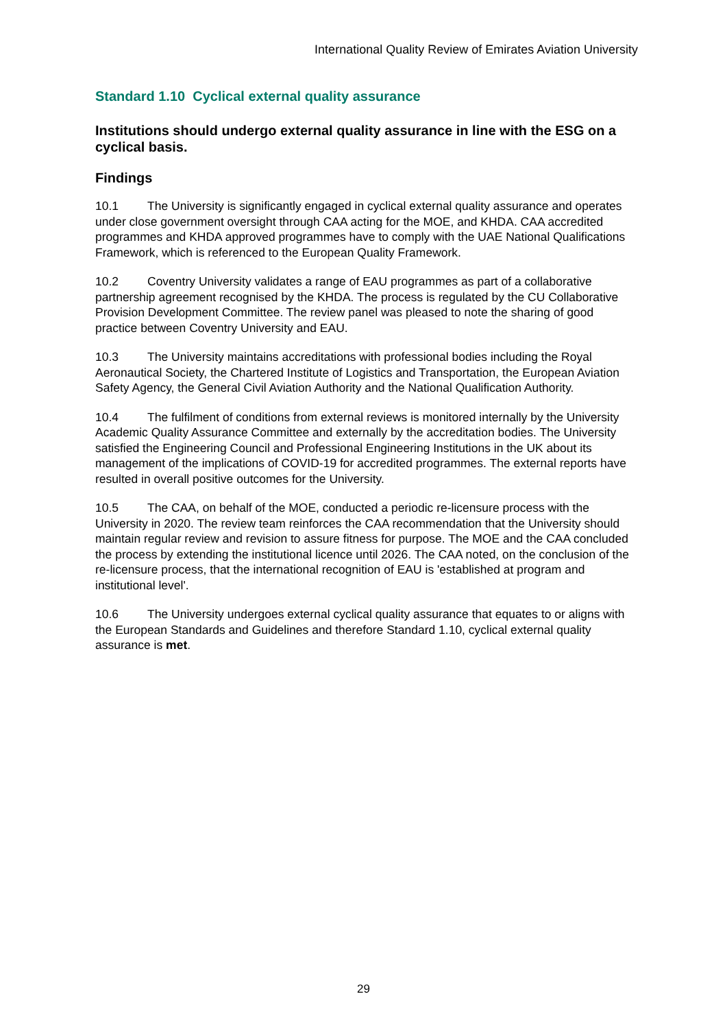International Quality Review of Emirates Aviation University
Standard 1.10 Cyclical external quality assurance
Institutions should undergo external quality assurance in line with the ESG on a cyclical basis.
Findings
10.1 The University is significantly engaged in cyclical external quality assurance and operates under close government oversight through CAA acting for the MOE, and KHDA. CAA accredited programmes and KHDA approved programmes have to comply with the UAE National Qualifications Framework, which is referenced to the European Quality Framework.
10.2 Coventry University validates a range of EAU programmes as part of a collaborative partnership agreement recognised by the KHDA. The process is regulated by the CU Collaborative Provision Development Committee. The review panel was pleased to note the sharing of good practice between Coventry University and EAU.
10.3 The University maintains accreditations with professional bodies including the Royal Aeronautical Society, the Chartered Institute of Logistics and Transportation, the European Aviation Safety Agency, the General Civil Aviation Authority and the National Qualification Authority.
10.4 The fulfilment of conditions from external reviews is monitored internally by the University Academic Quality Assurance Committee and externally by the accreditation bodies. The University satisfied the Engineering Council and Professional Engineering Institutions in the UK about its management of the implications of COVID-19 for accredited programmes. The external reports have resulted in overall positive outcomes for the University.
10.5 The CAA, on behalf of the MOE, conducted a periodic re-licensure process with the University in 2020. The review team reinforces the CAA recommendation that the University should maintain regular review and revision to assure fitness for purpose. The MOE and the CAA concluded the process by extending the institutional licence until 2026. The CAA noted, on the conclusion of the re-licensure process, that the international recognition of EAU is 'established at program and institutional level'.
10.6 The University undergoes external cyclical quality assurance that equates to or aligns with the European Standards and Guidelines and therefore Standard 1.10, cyclical external quality assurance is met.
29